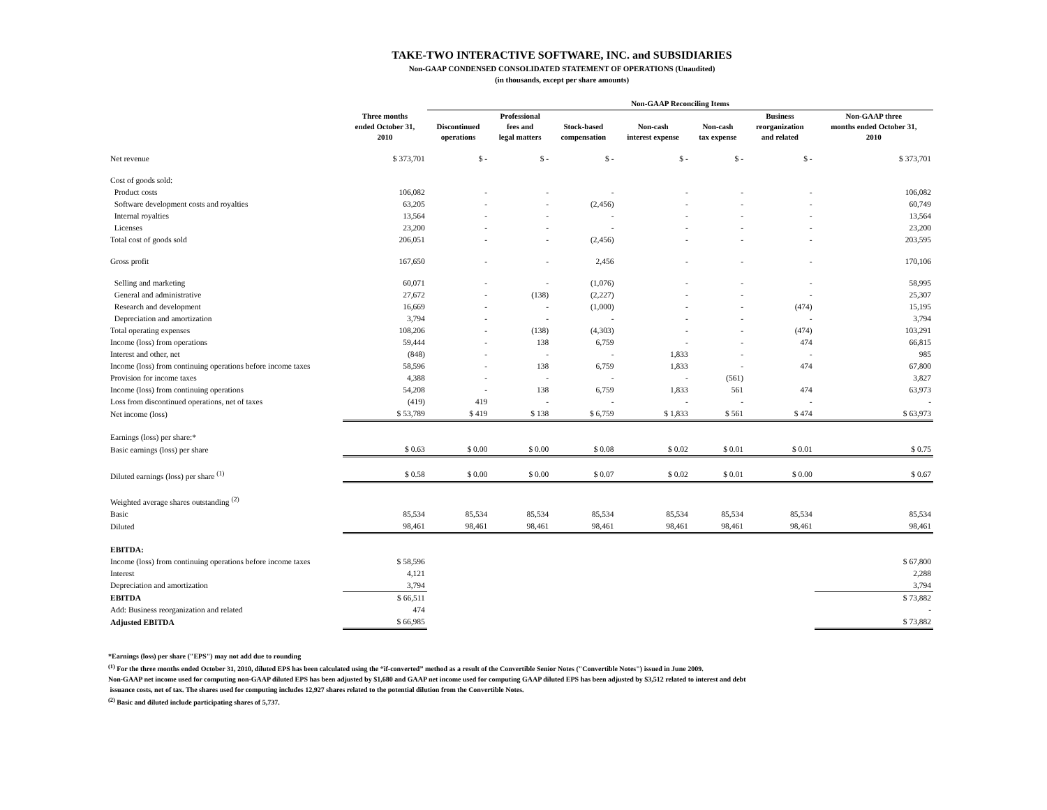TAKE-TWO INTERACTIVE SOFTWARE, INC. and SUBSIDIARIES
Non-GAAP CONDENSED CONSOLIDATED STATEMENT OF OPERATIONS (Unaudited)
(in thousands, except per share amounts)
| | | Non-GAAP Reconciling Items | | | | | | | |
| --- | --- | --- | --- | --- | --- | --- | --- | --- | --- |
| | Three months ended October 31, 2010 | Discontinued operations | Professional fees and legal matters | Stock-based compensation | Non-cash interest expense | Non-cash tax expense | Business reorganization and related | Non-GAAP three months ended October 31, 2010 | |
| Net revenue | $ 373,701 | $ - | $ - | $ - | $ - | $ - | $ - | $ 373,701 | |
| Cost of goods sold: | | | | | | | | | |
| Product costs | 106,082 | - | - | - | - | - | - | 106,082 | |
| Software development costs and royalties | 63,205 | - | - | (2,456) | - | - | - | 60,749 | |
| Internal royalties | 13,564 | - | - | - | - | - | - | 13,564 | |
| Licenses | 23,200 | - | - | - | - | - | - | 23,200 | |
| Total cost of goods sold | 206,051 | - | - | (2,456) | - | - | - | 203,595 | |
| Gross profit | 167,650 | - | - | 2,456 | - | - | - | 170,106 | |
| Selling and marketing | 60,071 | - | - | (1,076) | - | - | - | 58,995 | |
| General and administrative | 27,672 | - | (138) | (2,227) | - | - | - | 25,307 | |
| Research and development | 16,669 | - | - | (1,000) | - | - | (474) | 15,195 | |
| Depreciation and amortization | 3,794 | - | - | - | - | - | - | 3,794 | |
| Total operating expenses | 108,206 | - | (138) | (4,303) | - | - | (474) | 103,291 | |
| Income (loss) from operations | 59,444 | - | 138 | 6,759 | - | - | 474 | 66,815 | |
| Interest and other, net | (848) | - | - | - | 1,833 | - | - | 985 | |
| Income (loss) from continuing operations before income taxes | 58,596 | - | 138 | 6,759 | 1,833 | - | 474 | 67,800 | |
| Provision for income taxes | 4,388 | - | - | - | - | (561) | | 3,827 | |
| Income (loss) from continuing operations | 54,208 | - | 138 | 6,759 | 1,833 | 561 | 474 | 63,973 | |
| Loss from discontinued operations, net of taxes | (419) | 419 | - | - | - | - | - | - | |
| Net income (loss) | $ 53,789 | $ 419 | $ 138 | $ 6,759 | $ 1,833 | $ 561 | $ 474 | $ 63,973 | |
| Earnings (loss) per share:* | | | | | | | | | |
| Basic earnings (loss) per share | $ 0.63 | $ 0.00 | $ 0.00 | $ 0.08 | $ 0.02 | $ 0.01 | $ 0.01 | $ 0.75 | |
| Diluted earnings (loss) per share <sup>(1)</sup> | $ 0.58 | $ 0.00 | $ 0.00 | $ 0.07 | $ 0.02 | $ 0.01 | $ 0.00 | $ 0.67 | |
| Weighted average shares outstanding <sup>(2)</sup> | | | | | | | | | |
| Basic | 85,534 | 85,534 | 85,534 | 85,534 | 85,534 | 85,534 | 85,534 | 85,534 | |
| Diluted | 98,461 | 98,461 | 98,461 | 98,461 | 98,461 | 98,461 | 98,461 | 98,461 | |
| EBITDA: | | | | | | | | | |
| Income (loss) from continuing operations before income taxes | $ 58,596 | | | | | | | $ 67,800 | |
| Interest | 4,121 | | | | | | | 2,288 | |
| Depreciation and amortization | 3,794 | | | | | | | 3,794 | |
| EBITDA | $ 66,511 | | | | | | | $ 73,882 | |
| Add: Business reorganization and related | 474 | | | | | | | - | |
| Adjusted EBITDA | $ 66,985 | | | | | | | $ 73,882 | |
*Earnings (loss) per share ("EPS") may not add due to rounding
<sup>(1)</sup> For the three months ended October 31, 2010, diluted EPS has been calculated using the “if-converted” method as a result of the Convertible Senior Notes ("Convertible Notes") issued in June 2009.
Non-GAAP net income used for computing non-GAAP diluted EPS has been adjusted by $1,680 and GAAP net income used for computing GAAP diluted EPS has been adjusted by $3,512 related to interest and debt
issuance costs, net of tax. The shares used for computing includes 12,927 shares related to the potential dilution from the Convertible Notes.
<sup>(2)</sup> Basic and diluted include participating shares of 5,737.